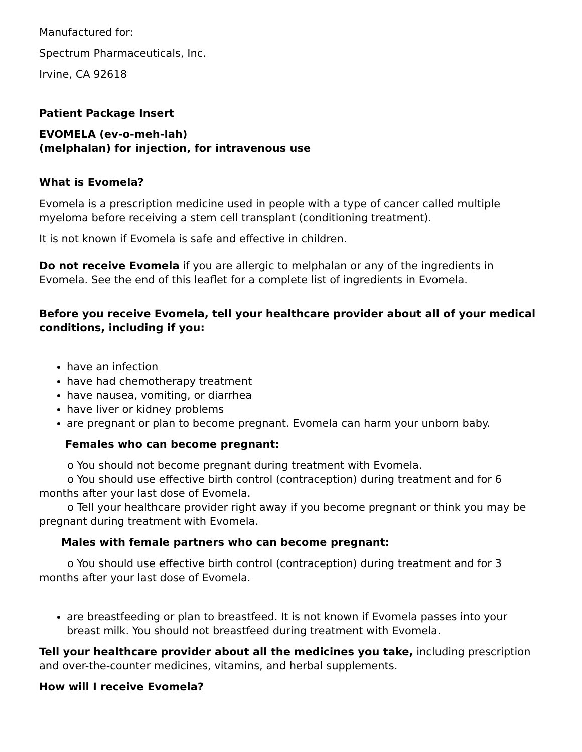Manufactured for:
Spectrum Pharmaceuticals, Inc.
Irvine, CA 92618
Patient Package Insert
EVOMELA (ev-o-meh-lah)
(melphalan) for injection, for intravenous use
What is Evomela?
Evomela is a prescription medicine used in people with a type of cancer called multiple myeloma before receiving a stem cell transplant (conditioning treatment).
It is not known if Evomela is safe and effective in children.
Do not receive Evomela if you are allergic to melphalan or any of the ingredients in Evomela. See the end of this leaflet for a complete list of ingredients in Evomela.
Before you receive Evomela, tell your healthcare provider about all of your medical conditions, including if you:
have an infection
have had chemotherapy treatment
have nausea, vomiting, or diarrhea
have liver or kidney problems
are pregnant or plan to become pregnant. Evomela can harm your unborn baby.
Females who can become pregnant:
o You should not become pregnant during treatment with Evomela.
o You should use effective birth control (contraception) during treatment and for 6 months after your last dose of Evomela.
o Tell your healthcare provider right away if you become pregnant or think you may be pregnant during treatment with Evomela.
Males with female partners who can become pregnant:
o You should use effective birth control (contraception) during treatment and for 3 months after your last dose of Evomela.
are breastfeeding or plan to breastfeed. It is not known if Evomela passes into your breast milk. You should not breastfeed during treatment with Evomela.
Tell your healthcare provider about all the medicines you take, including prescription and over-the-counter medicines, vitamins, and herbal supplements.
How will I receive Evomela?